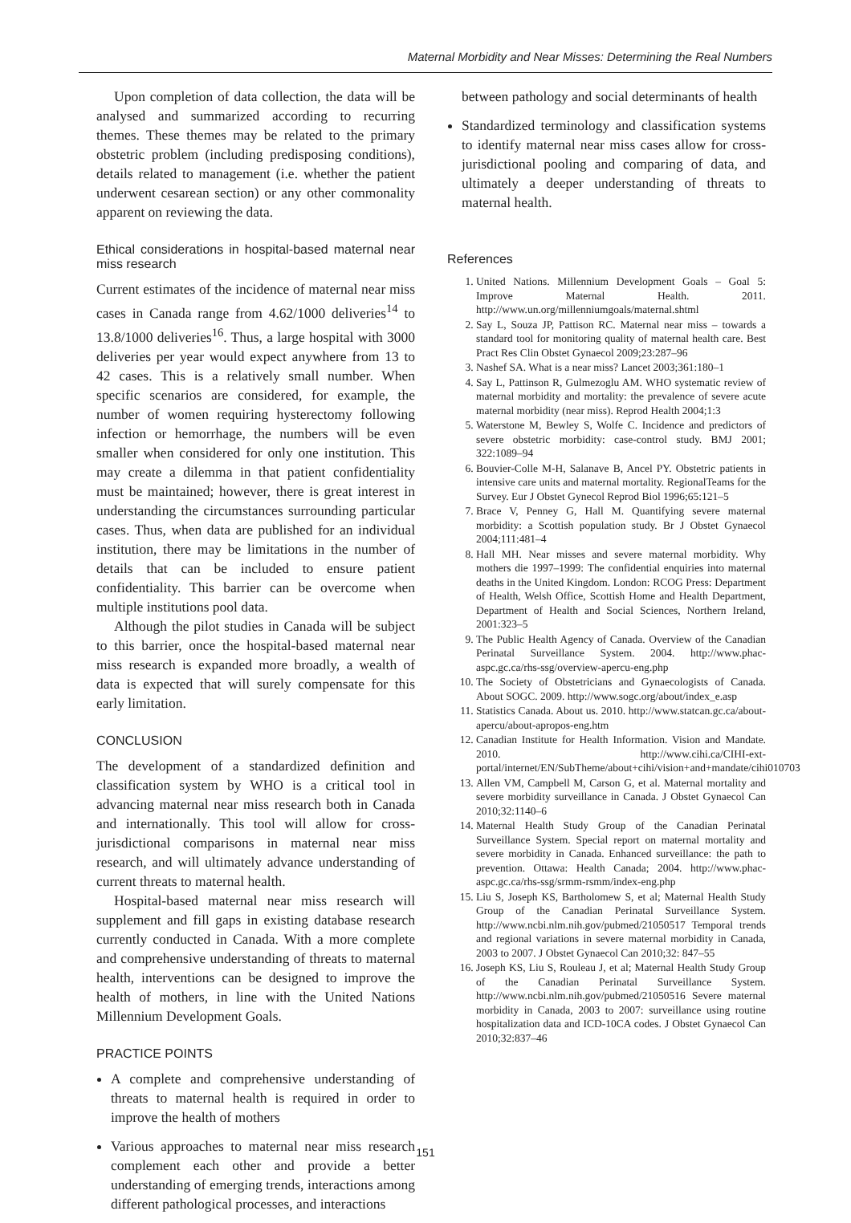Maternal Morbidity and Near Misses: Determining the Real Numbers
Upon completion of data collection, the data will be analysed and summarized according to recurring themes. These themes may be related to the primary obstetric problem (including predisposing conditions), details related to management (i.e. whether the patient underwent cesarean section) or any other commonality apparent on reviewing the data.
Ethical considerations in hospital-based maternal near miss research
Current estimates of the incidence of maternal near miss cases in Canada range from 4.62/1000 deliveries<sup>14</sup> to 13.8/1000 deliveries<sup>16</sup>. Thus, a large hospital with 3000 deliveries per year would expect anywhere from 13 to 42 cases. This is a relatively small number. When specific scenarios are considered, for example, the number of women requiring hysterectomy following infection or hemorrhage, the numbers will be even smaller when considered for only one institution. This may create a dilemma in that patient confidentiality must be maintained; however, there is great interest in understanding the circumstances surrounding particular cases. Thus, when data are published for an individual institution, there may be limitations in the number of details that can be included to ensure patient confidentiality. This barrier can be overcome when multiple institutions pool data.
Although the pilot studies in Canada will be subject to this barrier, once the hospital-based maternal near miss research is expanded more broadly, a wealth of data is expected that will surely compensate for this early limitation.
CONCLUSION
The development of a standardized definition and classification system by WHO is a critical tool in advancing maternal near miss research both in Canada and internationally. This tool will allow for cross-jurisdictional comparisons in maternal near miss research, and will ultimately advance understanding of current threats to maternal health.
Hospital-based maternal near miss research will supplement and fill gaps in existing database research currently conducted in Canada. With a more complete and comprehensive understanding of threats to maternal health, interventions can be designed to improve the health of mothers, in line with the United Nations Millennium Development Goals.
PRACTICE POINTS
A complete and comprehensive understanding of threats to maternal health is required in order to improve the health of mothers
Various approaches to maternal near miss research complement each other and provide a better understanding of emerging trends, interactions among different pathological processes, and interactions
between pathology and social determinants of health
Standardized terminology and classification systems to identify maternal near miss cases allow for cross-jurisdictional pooling and comparing of data, and ultimately a deeper understanding of threats to maternal health.
References
1. United Nations. Millennium Development Goals – Goal 5: Improve Maternal Health. 2011. http://www.un.org/millenniumgoals/maternal.shtml
2. Say L, Souza JP, Pattison RC. Maternal near miss – towards a standard tool for monitoring quality of maternal health care. Best Pract Res Clin Obstet Gynaecol 2009;23:287–96
3. Nashef SA. What is a near miss? Lancet 2003;361:180–1
4. Say L, Pattinson R, Gulmezoglu AM. WHO systematic review of maternal morbidity and mortality: the prevalence of severe acute maternal morbidity (near miss). Reprod Health 2004;1:3
5. Waterstone M, Bewley S, Wolfe C. Incidence and predictors of severe obstetric morbidity: case-control study. BMJ 2001; 322:1089–94
6. Bouvier-Colle M-H, Salanave B, Ancel PY. Obstetric patients in intensive care units and maternal mortality. RegionalTeams for the Survey. Eur J Obstet Gynecol Reprod Biol 1996;65:121–5
7. Brace V, Penney G, Hall M. Quantifying severe maternal morbidity: a Scottish population study. Br J Obstet Gynaecol 2004;111:481–4
8. Hall MH. Near misses and severe maternal morbidity. Why mothers die 1997–1999: The confidential enquiries into maternal deaths in the United Kingdom. London: RCOG Press: Department of Health, Welsh Office, Scottish Home and Health Department, Department of Health and Social Sciences, Northern Ireland, 2001:323–5
9. The Public Health Agency of Canada. Overview of the Canadian Perinatal Surveillance System. 2004. http://www.phac-aspc.gc.ca/rhs-ssg/overview-apercu-eng.php
10. The Society of Obstetricians and Gynaecologists of Canada. About SOGC. 2009. http://www.sogc.org/about/index_e.asp
11. Statistics Canada. About us. 2010. http://www.statcan.gc.ca/about-apercu/about-apropos-eng.htm
12. Canadian Institute for Health Information. Vision and Mandate. 2010. http://www.cihi.ca/CIHI-ext-portal/internet/EN/SubTheme/about+cihi/vision+and+mandate/cihi010703
13. Allen VM, Campbell M, Carson G, et al. Maternal mortality and severe morbidity surveillance in Canada. J Obstet Gynaecol Can 2010;32:1140–6
14. Maternal Health Study Group of the Canadian Perinatal Surveillance System. Special report on maternal mortality and severe morbidity in Canada. Enhanced surveillance: the path to prevention. Ottawa: Health Canada; 2004. http://www.phac-aspc.gc.ca/rhs-ssg/srmm-rsmm/index-eng.php
15. Liu S, Joseph KS, Bartholomew S, et al; Maternal Health Study Group of the Canadian Perinatal Surveillance System. http://www.ncbi.nlm.nih.gov/pubmed/21050517 Temporal trends and regional variations in severe maternal morbidity in Canada, 2003 to 2007. J Obstet Gynaecol Can 2010;32: 847–55
16. Joseph KS, Liu S, Rouleau J, et al; Maternal Health Study Group of the Canadian Perinatal Surveillance System. http://www.ncbi.nlm.nih.gov/pubmed/21050516 Severe maternal morbidity in Canada, 2003 to 2007: surveillance using routine hospitalization data and ICD-10CA codes. J Obstet Gynaecol Can 2010;32:837–46
151